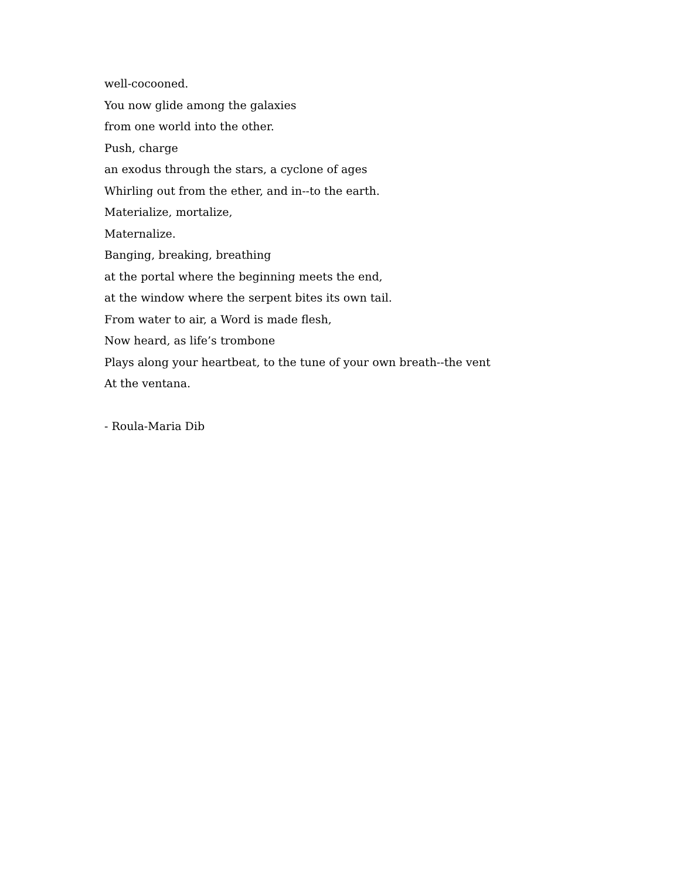well-cocooned.
You now glide among the galaxies
from one world into the other.
Push, charge
an exodus through the stars, a cyclone of ages
Whirling out from the ether, and in--to the earth.
Materialize, mortalize,
Maternalize.
Banging, breaking, breathing
at the portal where the beginning meets the end,
at the window where the serpent bites its own tail.
From water to air, a Word is made flesh,
Now heard, as life’s trombone
Plays along your heartbeat, to the tune of your own breath--the vent
At the ventana.
- Roula-Maria Dib